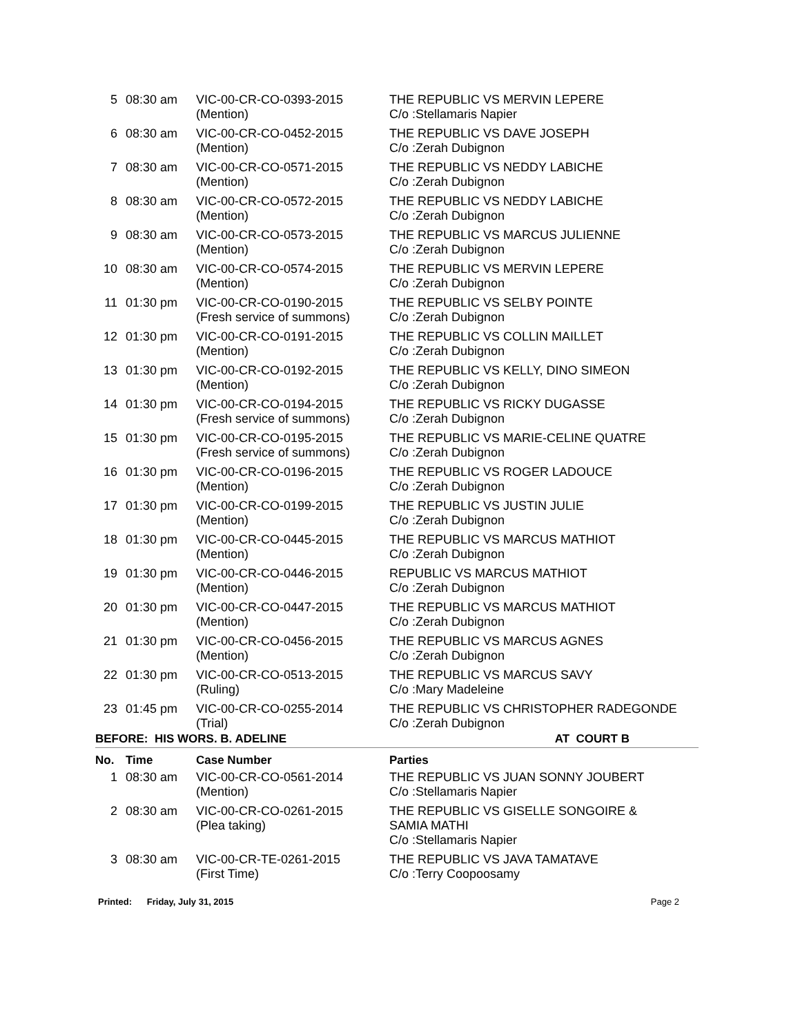| 5 | 08:30 am | VIC-00-CR-CO-0393-2015 (Mention) | THE REPUBLIC VS MERVIN LEPERE C/o :Stellamaris Napier |
| 6 | 08:30 am | VIC-00-CR-CO-0452-2015 (Mention) | THE REPUBLIC VS DAVE JOSEPH C/o :Zerah Dubignon |
| 7 | 08:30 am | VIC-00-CR-CO-0571-2015 (Mention) | THE REPUBLIC VS NEDDY LABICHE C/o :Zerah Dubignon |
| 8 | 08:30 am | VIC-00-CR-CO-0572-2015 (Mention) | THE REPUBLIC VS NEDDY LABICHE C/o :Zerah Dubignon |
| 9 | 08:30 am | VIC-00-CR-CO-0573-2015 (Mention) | THE REPUBLIC VS MARCUS JULIENNE C/o :Zerah Dubignon |
| 10 | 08:30 am | VIC-00-CR-CO-0574-2015 (Mention) | THE REPUBLIC VS MERVIN LEPERE C/o :Zerah Dubignon |
| 11 | 01:30 pm | VIC-00-CR-CO-0190-2015 (Fresh service of summons) | THE REPUBLIC VS SELBY POINTE C/o :Zerah Dubignon |
| 12 | 01:30 pm | VIC-00-CR-CO-0191-2015 (Mention) | THE REPUBLIC VS COLLIN MAILLET C/o :Zerah Dubignon |
| 13 | 01:30 pm | VIC-00-CR-CO-0192-2015 (Mention) | THE REPUBLIC VS KELLY, DINO SIMEON C/o :Zerah Dubignon |
| 14 | 01:30 pm | VIC-00-CR-CO-0194-2015 (Fresh service of summons) | THE REPUBLIC VS RICKY DUGASSE C/o :Zerah Dubignon |
| 15 | 01:30 pm | VIC-00-CR-CO-0195-2015 (Fresh service of summons) | THE REPUBLIC VS MARIE-CELINE QUATRE C/o :Zerah Dubignon |
| 16 | 01:30 pm | VIC-00-CR-CO-0196-2015 (Mention) | THE REPUBLIC VS ROGER LADOUCE C/o :Zerah Dubignon |
| 17 | 01:30 pm | VIC-00-CR-CO-0199-2015 (Mention) | THE REPUBLIC VS JUSTIN JULIE C/o :Zerah Dubignon |
| 18 | 01:30 pm | VIC-00-CR-CO-0445-2015 (Mention) | THE REPUBLIC VS MARCUS MATHIOT C/o :Zerah Dubignon |
| 19 | 01:30 pm | VIC-00-CR-CO-0446-2015 (Mention) | REPUBLIC VS MARCUS MATHIOT C/o :Zerah Dubignon |
| 20 | 01:30 pm | VIC-00-CR-CO-0447-2015 (Mention) | THE REPUBLIC VS MARCUS MATHIOT C/o :Zerah Dubignon |
| 21 | 01:30 pm | VIC-00-CR-CO-0456-2015 (Mention) | THE REPUBLIC VS MARCUS AGNES C/o :Zerah Dubignon |
| 22 | 01:30 pm | VIC-00-CR-CO-0513-2015 (Ruling) | THE REPUBLIC VS MARCUS SAVY C/o :Mary Madeleine |
| 23 | 01:45 pm | VIC-00-CR-CO-0255-2014 (Trial) | THE REPUBLIC VS CHRISTOPHER RADEGONDE C/o :Zerah Dubignon |
BEFORE: HIS WORS. B. ADELINE AT COURT B
| No. | Time | Case Number | Parties |
| --- | --- | --- | --- |
| 1 | 08:30 am | VIC-00-CR-CO-0561-2014 (Mention) | THE REPUBLIC VS JUAN SONNY JOUBERT C/o :Stellamaris Napier |
| 2 | 08:30 am | VIC-00-CR-CO-0261-2015 (Plea taking) | THE REPUBLIC VS GISELLE SONGOIRE & SAMIA MATHI C/o :Stellamaris Napier |
| 3 | 08:30 am | VIC-00-CR-TE-0261-2015 (First Time) | THE REPUBLIC VS JAVA TAMATAVE C/o :Terry Coopoosamy |
Printed: Friday, July 31, 2015 Page 2